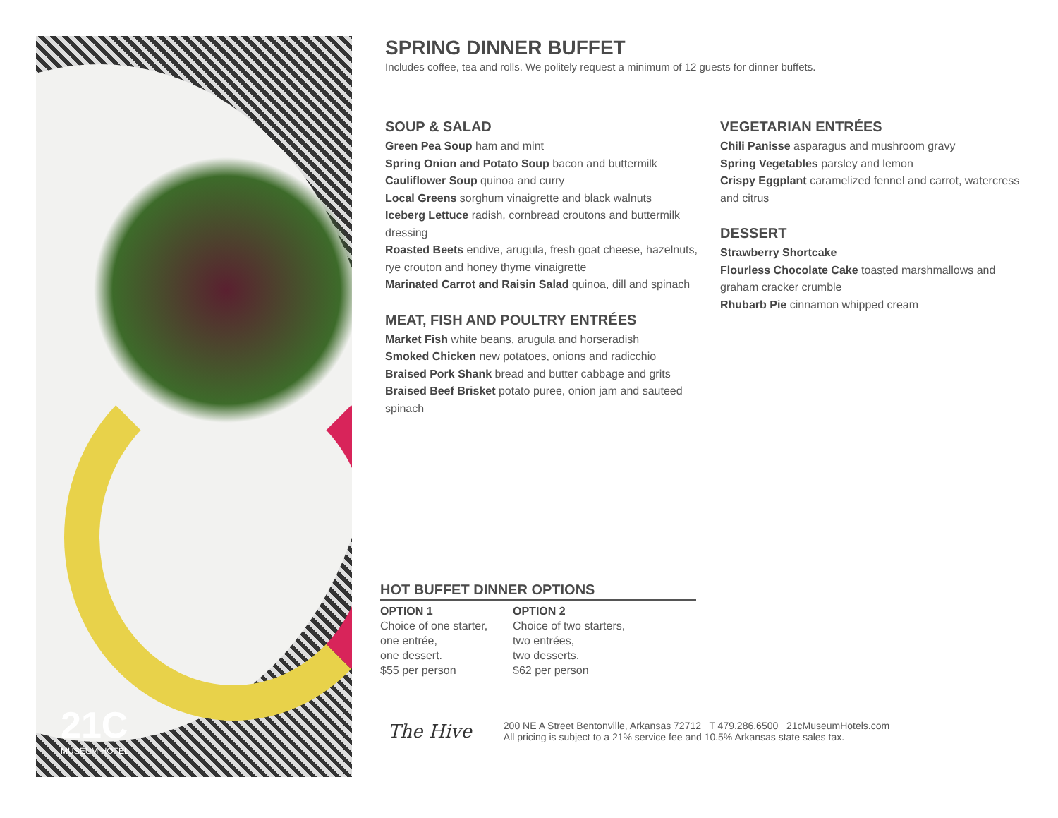21C
MUSEUM HOTEL
SPRING DINNER BUFFET
Includes coffee, tea and rolls. We politely request a minimum of 12 guests for dinner buffets.
SOUP & SALAD
Green Pea Soup ham and mint
Spring Onion and Potato Soup bacon and buttermilk
Cauliflower Soup quinoa and curry
Local Greens sorghum vinaigrette and black walnuts
Iceberg Lettuce radish, cornbread croutons and buttermilk dressing
Roasted Beets endive, arugula, fresh goat cheese, hazelnuts, rye crouton and honey thyme vinaigrette
Marinated Carrot and Raisin Salad quinoa, dill and spinach
MEAT, FISH AND POULTRY ENTRÉES
Market Fish white beans, arugula and horseradish
Smoked Chicken new potatoes, onions and radicchio
Braised Pork Shank bread and butter cabbage and grits
Braised Beef Brisket potato puree, onion jam and sauteed spinach
VEGETARIAN ENTRÉES
Chili Panisse asparagus and mushroom gravy
Spring Vegetables parsley and lemon
Crispy Eggplant caramelized fennel and carrot, watercress and citrus
DESSERT
Strawberry Shortcake
Flourless Chocolate Cake toasted marshmallows and graham cracker crumble
Rhubarb Pie cinnamon whipped cream
HOT BUFFET DINNER OPTIONS
OPTION 1
Choice of one starter,
one entrée,
one dessert.
$55 per person
OPTION 2
Choice of two starters,
two entrées,
two desserts.
$62 per person
The Hive
200 NE A Street Bentonville, Arkansas 72712 T 479.286.6500 21cMuseumHotels.com
All pricing is subject to a 21% service fee and 10.5% Arkansas state sales tax.